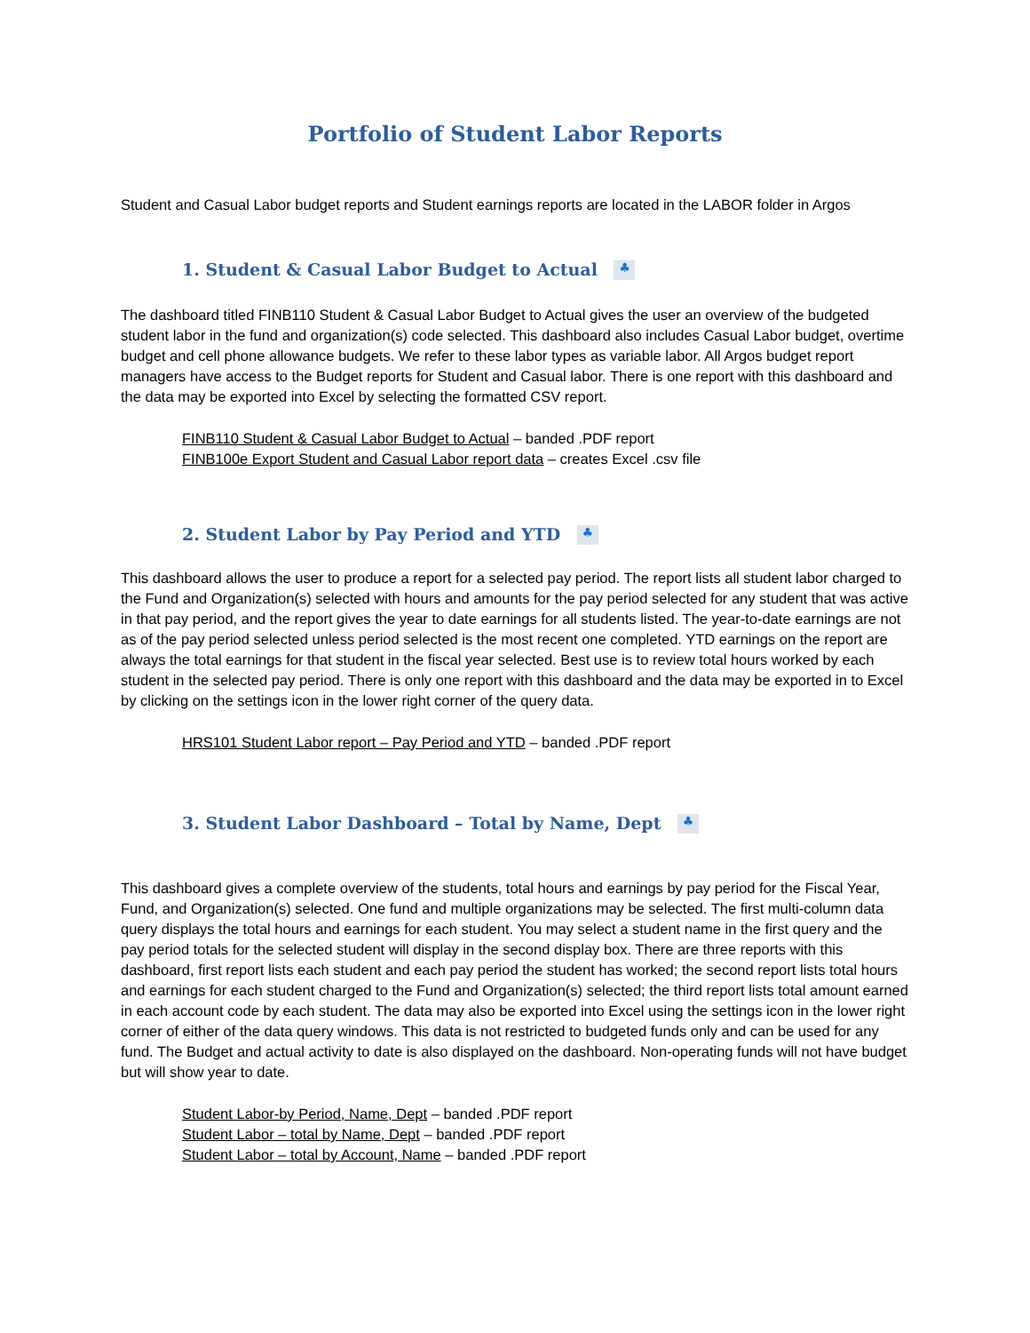Portfolio of Student Labor Reports
Student and Casual Labor budget reports and Student earnings reports are located in the LABOR folder in Argos
1. Student & Casual Labor Budget to Actual ♣
The dashboard titled FINB110 Student & Casual Labor Budget to Actual gives the user an overview of the budgeted student labor in the fund and organization(s) code selected. This dashboard also includes Casual Labor budget, overtime budget and cell phone allowance budgets. We refer to these labor types as variable labor. All Argos budget report managers have access to the Budget reports for Student and Casual labor. There is one report with this dashboard and the data may be exported into Excel by selecting the formatted CSV report.
FINB110 Student & Casual Labor Budget to Actual – banded .PDF report
FINB100e Export Student and Casual Labor report data – creates Excel .csv file
2. Student Labor by Pay Period and YTD ♣
This dashboard allows the user to produce a report for a selected pay period. The report lists all student labor charged to the Fund and Organization(s) selected with hours and amounts for the pay period selected for any student that was active in that pay period, and the report gives the year to date earnings for all students listed. The year-to-date earnings are not as of the pay period selected unless period selected is the most recent one completed. YTD earnings on the report are always the total earnings for that student in the fiscal year selected. Best use is to review total hours worked by each student in the selected pay period. There is only one report with this dashboard and the data may be exported in to Excel by clicking on the settings icon in the lower right corner of the query data.
HRS101 Student Labor report – Pay Period and YTD – banded .PDF report
3. Student Labor Dashboard – Total by Name, Dept ♣
This dashboard gives a complete overview of the students, total hours and earnings by pay period for the Fiscal Year, Fund, and Organization(s) selected. One fund and multiple organizations may be selected. The first multi-column data query displays the total hours and earnings for each student. You may select a student name in the first query and the pay period totals for the selected student will display in the second display box. There are three reports with this dashboard, first report lists each student and each pay period the student has worked; the second report lists total hours and earnings for each student charged to the Fund and Organization(s) selected; the third report lists total amount earned in each account code by each student. The data may also be exported into Excel using the settings icon in the lower right corner of either of the data query windows. This data is not restricted to budgeted funds only and can be used for any fund. The Budget and actual activity to date is also displayed on the dashboard. Non-operating funds will not have budget but will show year to date.
Student Labor-by Period, Name, Dept – banded .PDF report
Student Labor – total by Name, Dept – banded .PDF report
Student Labor – total by Account, Name – banded .PDF report